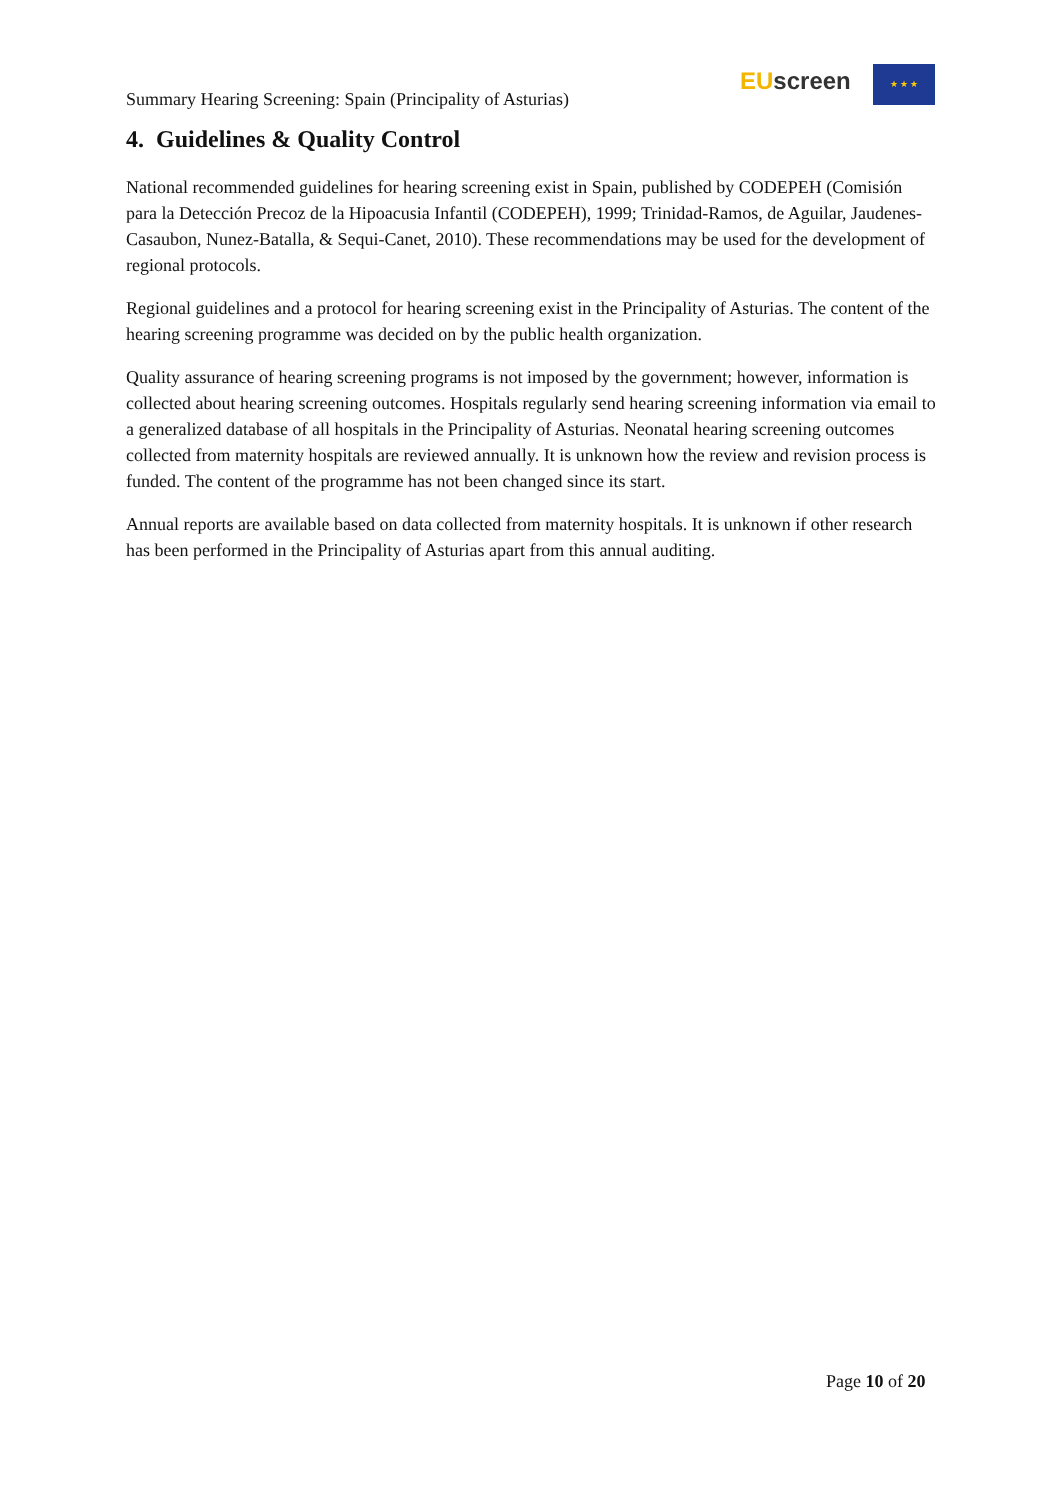Summary Hearing Screening: Spain (Principality of Asturias)
EU screen ★ ★ ★
4. Guidelines & Quality Control
National recommended guidelines for hearing screening exist in Spain, published by CODEPEH (Comisión para la Detección Precoz de la Hipoacusia Infantil (CODEPEH), 1999; Trinidad-Ramos, de Aguilar, Jaudenes-Casaubon, Nunez-Batalla, & Sequi-Canet, 2010). These recommendations may be used for the development of regional protocols.
Regional guidelines and a protocol for hearing screening exist in the Principality of Asturias. The content of the hearing screening programme was decided on by the public health organization.
Quality assurance of hearing screening programs is not imposed by the government; however, information is collected about hearing screening outcomes. Hospitals regularly send hearing screening information via email to a generalized database of all hospitals in the Principality of Asturias. Neonatal hearing screening outcomes collected from maternity hospitals are reviewed annually. It is unknown how the review and revision process is funded. The content of the programme has not been changed since its start.
Annual reports are available based on data collected from maternity hospitals. It is unknown if other research has been performed in the Principality of Asturias apart from this annual auditing.
Page 10 of 20